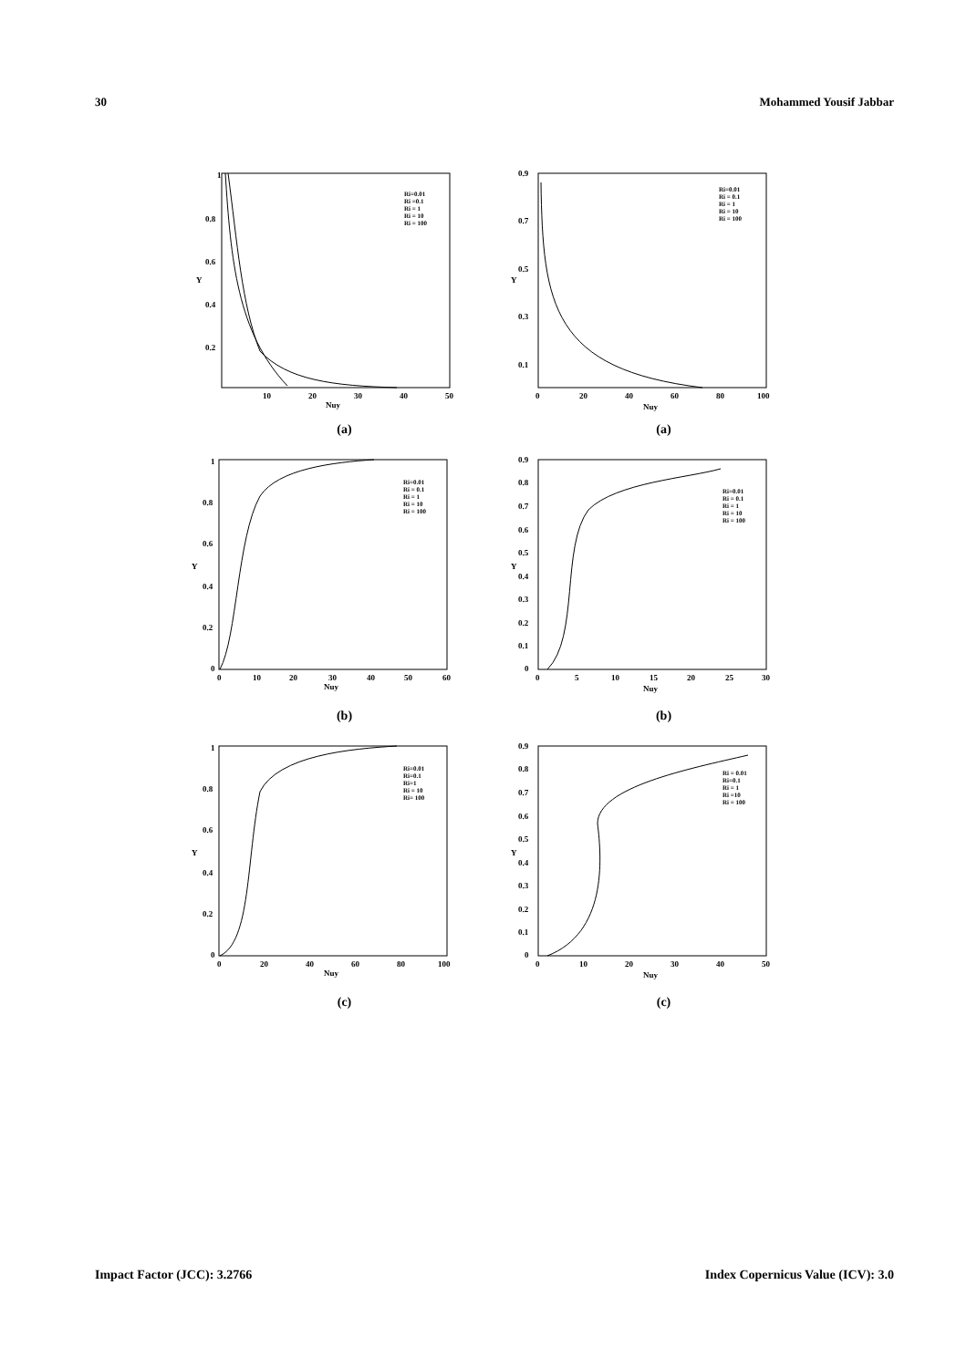30 Mohammed Yousif Jabbar
Y
1
0.8
0.6
0.4
0.2
10
20
30
40
50
Nuy
Ri=0.01
Ri =0.1
Ri = 1
Ri = 10
Ri = 100
(a)
Y
0.9
0.7
0.5
0.3
0.1
0
20
40
60
80
100
Nuy
Ri=0.01
Ri = 0.1
Ri = 1
Ri = 10
Ri = 100
(a)
Y
1
0.8
0.6
0.4
0.2
0
0
10
20
30
40
50
60
Nuy
Ri=0.01
Ri = 0.1
Ri = 1
Ri = 10
Ri = 100
(b)
Y
0.9
0.8
0.7
0.6
0.5
0.4
0.3
0.2
0.1
0
0
5
10
15
20
25
30
Nuy
Ri=0.01
Ri = 0.1
Ri = 1
Ri = 10
Ri = 100
(b)
Y
1
0.8
0.6
0.4
0.2
0
0
20
40
60
80
100
Nuy
Ri=0.01
Ri=0.1
Ri=1
Ri = 10
Ri= 100
(c)
Y
0.9
0.8
0.7
0.6
0.5
0.4
0.3
0.2
0.1
0
0
10
20
30
40
50
Nuy
Ri = 0.01
Ri=0.1
Ri = 1
Ri =10
Ri = 100
(c)
Impact Factor (JCC): 3.2766 Index Copernicus Value (ICV): 3.0